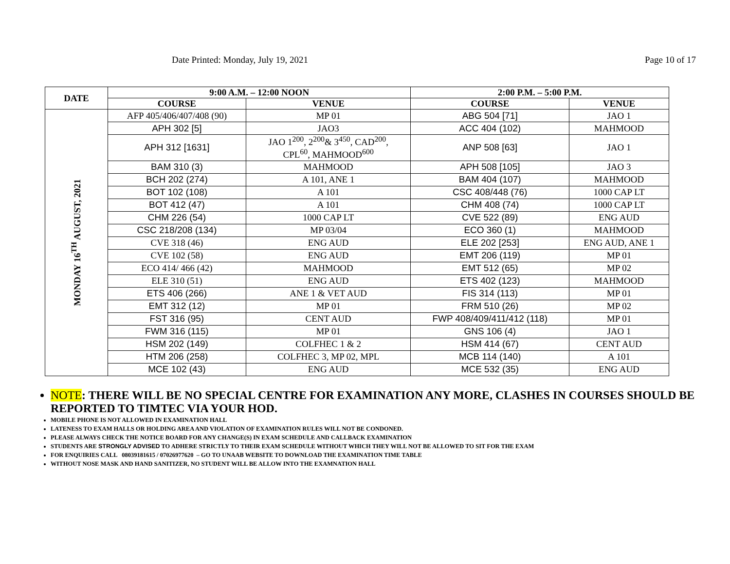Date Printed: Monday, July 19, 2021 Page 10 of 17
| DATE | 9:00 A.M. – 12:00 NOON | | 2:00 P.M. – 5:00 P.M. | |
| --- | --- | --- | --- | --- |
| | COURSE | VENUE | COURSE | VENUE |
| MONDAY 16<sup>TH</sup> AUGUST, 2021 | AFP 405/406/407/408 (90) | MP 01 | ABG 504 [71] | JAO 1 |
| | APH 302 [5] | JAO3 | ACC 404 (102) | MAHMOOD |
| | APH 312 [1631] | JAO 1<sup>200</sup>, 2<sup>200</sup>& 3<sup>450</sup>, CAD<sup>200</sup>, CPL<sup>60</sup>, MAHMOOD<sup>600</sup> | ANP 508 [63] | JAO 1 |
| | BAM 310 (3) | MAHMOOD | APH 508 [105] | JAO 3 |
| | BCH 202 (274) | A 101, ANE 1 | BAM 404 (107) | MAHMOOD |
| | BOT 102 (108) | A 101 | CSC 408/448 (76) | 1000 CAP LT |
| | BOT 412 (47) | A 101 | CHM 408 (74) | 1000 CAP LT |
| | CHM 226 (54) | 1000 CAP LT | CVE 522 (89) | ENG AUD |
| | CSC 218/208 (134) | MP 03/04 | ECO 360 (1) | MAHMOOD |
| | CVE 318 (46) | ENG AUD | ELE 202 [253] | ENG AUD, ANE 1 |
| | CVE 102 (58) | ENG AUD | EMT 206 (119) | MP 01 |
| | ECO 414/ 466 (42) | MAHMOOD | EMT 512 (65) | MP 02 |
| | ELE 310 (51) | ENG AUD | ETS 402 (123) | MAHMOOD |
| | ETS 406 (266) | ANE 1 & VET AUD | FIS 314 (113) | MP 01 |
| | EMT 312 (12) | MP 01 | FRM 510 (26) | MP 02 |
| | FST 316 (95) | CENT AUD | FWP 408/409/411/412 (118) | MP 01 |
| | FWM 316 (115) | MP 01 | GNS 106 (4) | JAO 1 |
| | HSM 202 (149) | COLFHEC 1 & 2 | HSM 414 (67) | CENT AUD |
| | HTM 206 (258) | COLFHEC 3, MP 02, MPL | MCB 114 (140) | A 101 |
| | MCE 102 (43) | ENG AUD | MCE 532 (35) | ENG AUD |
NOTE: THERE WILL BE NO SPECIAL CENTRE FOR EXAMINATION ANY MORE, CLASHES IN COURSES SHOULD BE REPORTED TO TIMTEC VIA YOUR HOD.
MOBILE PHONE IS NOT ALLOWED IN EXAMINATION HALL
LATENESS TO EXAM HALLS OR HOLDING AREA AND VIOLATION OF EXAMINATION RULES WILL NOT BE CONDONED.
PLEASE ALWAYS CHECK THE NOTICE BOARD FOR ANY CHANGE(S) IN EXAM SCHEDULE AND CALLBACK EXAMINATION
STUDENTS ARE STRONGLY ADVISED TO ADHERE STRICTLY TO THEIR EXAM SCHEDULE WITHOUT WHICH THEY WILL NOT BE ALLOWED TO SIT FOR THE EXAM
FOR ENQUIRIES CALL 08039181615 / 07026977620 – GO TO UNAAB WEBSITE TO DOWNLOAD THE EXAMINATION TIME TABLE
WITHOUT NOSE MASK AND HAND SANITIZER, NO STUDENT WILL BE ALLOW INTO THE EXAMNATION HALL